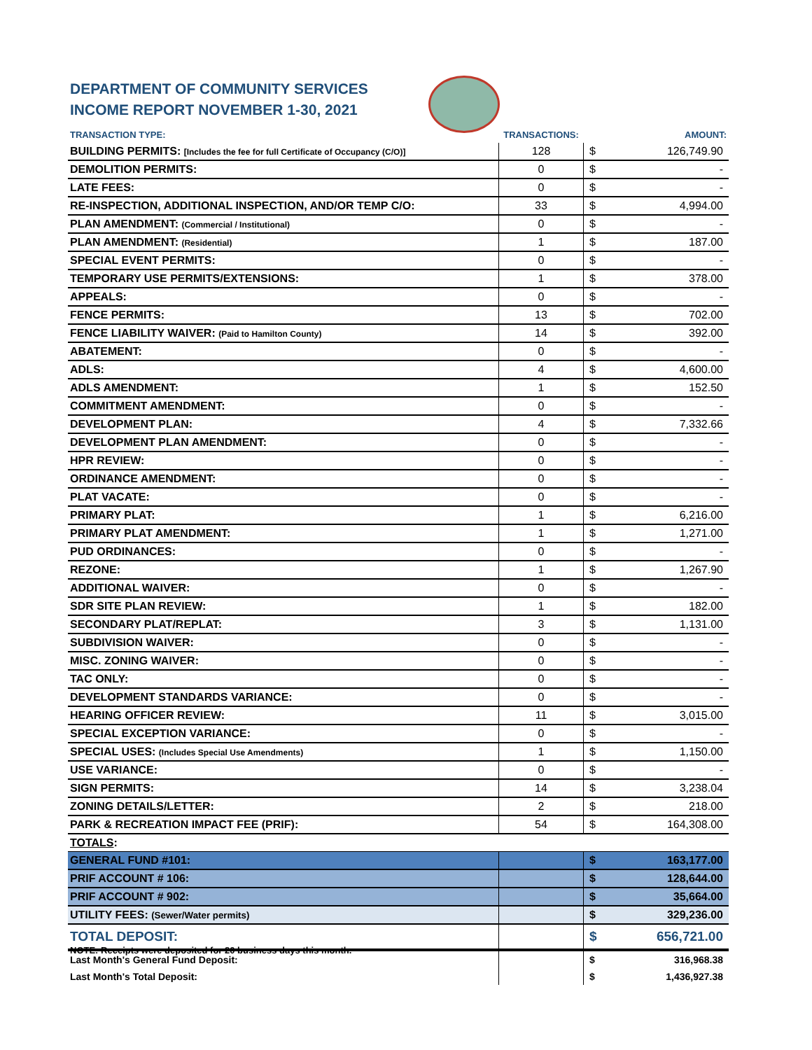DEPARTMENT OF COMMUNITY SERVICES
INCOME REPORT NOVEMBER 1-30, 2021
| TRANSACTION TYPE: | TRANSACTIONS: | | AMOUNT: |
| --- | --- | --- | --- |
| BUILDING PERMITS: [Includes the fee for full Certificate of Occupancy (C/O)] | 128 | $ | 126,749.90 |
| DEMOLITION PERMITS: | 0 | $ | - |
| LATE FEES: | 0 | $ | - |
| RE-INSPECTION, ADDITIONAL INSPECTION, AND/OR TEMP C/O: | 33 | $ | 4,994.00 |
| PLAN AMENDMENT: (Commercial / Institutional) | 0 | $ | - |
| PLAN AMENDMENT: (Residential) | 1 | $ | 187.00 |
| SPECIAL EVENT PERMITS: | 0 | $ | - |
| TEMPORARY USE PERMITS/EXTENSIONS: | 1 | $ | 378.00 |
| APPEALS: | 0 | $ | - |
| FENCE PERMITS: | 13 | $ | 702.00 |
| FENCE LIABILITY WAIVER: (Paid to Hamilton County) | 14 | $ | 392.00 |
| ABATEMENT: | 0 | $ | - |
| ADLS: | 4 | $ | 4,600.00 |
| ADLS AMENDMENT: | 1 | $ | 152.50 |
| COMMITMENT AMENDMENT: | 0 | $ | - |
| DEVELOPMENT PLAN: | 4 | $ | 7,332.66 |
| DEVELOPMENT PLAN AMENDMENT: | 0 | $ | - |
| HPR REVIEW: | 0 | $ | - |
| ORDINANCE AMENDMENT: | 0 | $ | - |
| PLAT VACATE: | 0 | $ | - |
| PRIMARY PLAT: | 1 | $ | 6,216.00 |
| PRIMARY PLAT AMENDMENT: | 1 | $ | 1,271.00 |
| PUD ORDINANCES: | 0 | $ | - |
| REZONE: | 1 | $ | 1,267.90 |
| ADDITIONAL WAIVER: | 0 | $ | - |
| SDR SITE PLAN REVIEW: | 1 | $ | 182.00 |
| SECONDARY PLAT/REPLAT: | 3 | $ | 1,131.00 |
| SUBDIVISION WAIVER: | 0 | $ | - |
| MISC. ZONING WAIVER: | 0 | $ | - |
| TAC ONLY: | 0 | $ | - |
| DEVELOPMENT STANDARDS VARIANCE: | 0 | $ | - |
| HEARING OFFICER REVIEW: | 11 | $ | 3,015.00 |
| SPECIAL EXCEPTION VARIANCE: | 0 | $ | - |
| SPECIAL USES: (Includes Special Use Amendments) | 1 | $ | 1,150.00 |
| USE VARIANCE: | 0 | $ | - |
| SIGN PERMITS: | 14 | $ | 3,238.04 |
| ZONING DETAILS/LETTER: | 2 | $ | 218.00 |
| PARK & RECREATION IMPACT FEE (PRIF): | 54 | $ | 164,308.00 |
| TOTALS : | | | |
| GENERAL FUND #101: | | $ | 163,177.00 |
| PRIF ACCOUNT # 106: | | $ | 128,644.00 |
| PRIF ACCOUNT # 902: | | $ | 35,664.00 |
| UTILITY FEES: (Sewer/Water permits) | | $ | 329,236.00 |
| TOTAL DEPOSIT: | | $ | 656,721.00 |
| Last Month's General Fund Deposit: | | $ | 316,968.38 |
| Last Month's Total Deposit: | | $ | 1,436,927.38 |
NOTE: Receipts were deposited for 20 business days this month.